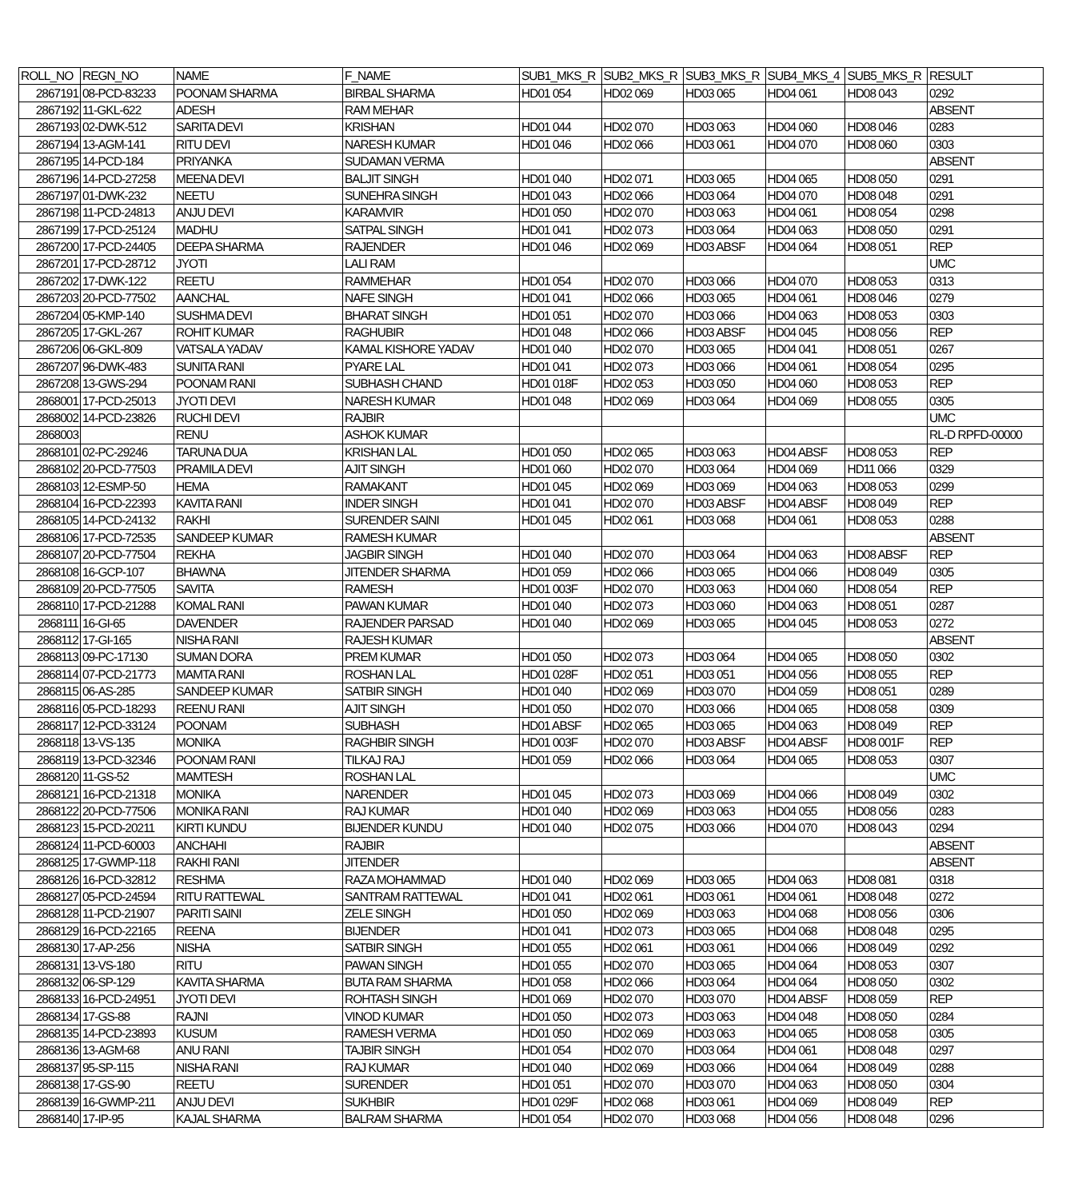| ROLL_NO | REGN_NO | NAME | F_NAME | SUB1_MKS_R | SUB2_MKS_R | SUB3_MKS_R | SUB4_MKS_4 | SUB5_MKS_R | RESULT |
| --- | --- | --- | --- | --- | --- | --- | --- | --- | --- |
| 2867191 | 08-PCD-83233 | POONAM SHARMA | BIRBAL SHARMA | HD01 054 | HD02 069 | HD03 065 | HD04 061 | HD08 043 | 0292 |
| 2867192 | 11-GKL-622 | ADESH | RAM MEHAR | | | | | | ABSENT |
| 2867193 | 02-DWK-512 | SARITA DEVI | KRISHAN | HD01 044 | HD02 070 | HD03 063 | HD04 060 | HD08 046 | 0283 |
| 2867194 | 13-AGM-141 | RITU DEVI | NARESH KUMAR | HD01 046 | HD02 066 | HD03 061 | HD04 070 | HD08 060 | 0303 |
| 2867195 | 14-PCD-184 | PRIYANKA | SUDAMAN VERMA | | | | | | ABSENT |
| 2867196 | 14-PCD-27258 | MEENA DEVI | BALJIT SINGH | HD01 040 | HD02 071 | HD03 065 | HD04 065 | HD08 050 | 0291 |
| 2867197 | 01-DWK-232 | NEETU | SUNEHRA SINGH | HD01 043 | HD02 066 | HD03 064 | HD04 070 | HD08 048 | 0291 |
| 2867198 | 11-PCD-24813 | ANJU DEVI | KARAMVIR | HD01 050 | HD02 070 | HD03 063 | HD04 061 | HD08 054 | 0298 |
| 2867199 | 17-PCD-25124 | MADHU | SATPAL SINGH | HD01 041 | HD02 073 | HD03 064 | HD04 063 | HD08 050 | 0291 |
| 2867200 | 17-PCD-24405 | DEEPA SHARMA | RAJENDER | HD01 046 | HD02 069 | HD03 ABSF | HD04 064 | HD08 051 | REP |
| 2867201 | 17-PCD-28712 | JYOTI | LALI RAM | | | | | | UMC |
| 2867202 | 17-DWK-122 | REETU | RAMMEHAR | HD01 054 | HD02 070 | HD03 066 | HD04 070 | HD08 053 | 0313 |
| 2867203 | 20-PCD-77502 | AANCHAL | NAFE SINGH | HD01 041 | HD02 066 | HD03 065 | HD04 061 | HD08 046 | 0279 |
| 2867204 | 05-KMP-140 | SUSHMA DEVI | BHARAT SINGH | HD01 051 | HD02 070 | HD03 066 | HD04 063 | HD08 053 | 0303 |
| 2867205 | 17-GKL-267 | ROHIT KUMAR | RAGHUBIR | HD01 048 | HD02 066 | HD03 ABSF | HD04 045 | HD08 056 | REP |
| 2867206 | 06-GKL-809 | VATSALA YADAV | KAMAL KISHORE YADAV | HD01 040 | HD02 070 | HD03 065 | HD04 041 | HD08 051 | 0267 |
| 2867207 | 96-DWK-483 | SUNITA RANI | PYARE LAL | HD01 041 | HD02 073 | HD03 066 | HD04 061 | HD08 054 | 0295 |
| 2867208 | 13-GWS-294 | POONAM RANI | SUBHASH CHAND | HD01 018F | HD02 053 | HD03 050 | HD04 060 | HD08 053 | REP |
| 2868001 | 17-PCD-25013 | JYOTI DEVI | NARESH KUMAR | HD01 048 | HD02 069 | HD03 064 | HD04 069 | HD08 055 | 0305 |
| 2868002 | 14-PCD-23826 | RUCHI DEVI | RAJBIR | | | | | | UMC |
| 2868003 | | RENU | ASHOK KUMAR | | | | | | RL-D RPFD-00000 |
| 2868101 | 02-PC-29246 | TARUNA DUA | KRISHAN LAL | HD01 050 | HD02 065 | HD03 063 | HD04 ABSF | HD08 053 | REP |
| 2868102 | 20-PCD-77503 | PRAMILA DEVI | AJIT SINGH | HD01 060 | HD02 070 | HD03 064 | HD04 069 | HD11 066 | 0329 |
| 2868103 | 12-ESMP-50 | HEMA | RAMAKANT | HD01 045 | HD02 069 | HD03 069 | HD04 063 | HD08 053 | 0299 |
| 2868104 | 16-PCD-22393 | KAVITA RANI | INDER SINGH | HD01 041 | HD02 070 | HD03 ABSF | HD04 ABSF | HD08 049 | REP |
| 2868105 | 14-PCD-24132 | RAKHI | SURENDER SAINI | HD01 045 | HD02 061 | HD03 068 | HD04 061 | HD08 053 | 0288 |
| 2868106 | 17-PCD-72535 | SANDEEP KUMAR | RAMESH KUMAR | | | | | | ABSENT |
| 2868107 | 20-PCD-77504 | REKHA | JAGBIR SINGH | HD01 040 | HD02 070 | HD03 064 | HD04 063 | HD08 ABSF | REP |
| 2868108 | 16-GCP-107 | BHAWNA | JITENDER SHARMA | HD01 059 | HD02 066 | HD03 065 | HD04 066 | HD08 049 | 0305 |
| 2868109 | 20-PCD-77505 | SAVITA | RAMESH | HD01 003F | HD02 070 | HD03 063 | HD04 060 | HD08 054 | REP |
| 2868110 | 17-PCD-21288 | KOMAL RANI | PAWAN KUMAR | HD01 040 | HD02 073 | HD03 060 | HD04 063 | HD08 051 | 0287 |
| 2868111 | 16-GI-65 | DAVENDER | RAJENDER PARSAD | HD01 040 | HD02 069 | HD03 065 | HD04 045 | HD08 053 | 0272 |
| 2868112 | 17-GI-165 | NISHA RANI | RAJESH KUMAR | | | | | | ABSENT |
| 2868113 | 09-PC-17130 | SUMAN DORA | PREM KUMAR | HD01 050 | HD02 073 | HD03 064 | HD04 065 | HD08 050 | 0302 |
| 2868114 | 07-PCD-21773 | MAMTA RANI | ROSHAN LAL | HD01 028F | HD02 051 | HD03 051 | HD04 056 | HD08 055 | REP |
| 2868115 | 06-AS-285 | SANDEEP KUMAR | SATBIR SINGH | HD01 040 | HD02 069 | HD03 070 | HD04 059 | HD08 051 | 0289 |
| 2868116 | 05-PCD-18293 | REENU RANI | AJIT SINGH | HD01 050 | HD02 070 | HD03 066 | HD04 065 | HD08 058 | 0309 |
| 2868117 | 12-PCD-33124 | POONAM | SUBHASH | HD01 ABSF | HD02 065 | HD03 065 | HD04 063 | HD08 049 | REP |
| 2868118 | 13-VS-135 | MONIKA | RAGHBIR SINGH | HD01 003F | HD02 070 | HD03 ABSF | HD04 ABSF | HD08 001F | REP |
| 2868119 | 13-PCD-32346 | POONAM RANI | TILKAJ RAJ | HD01 059 | HD02 066 | HD03 064 | HD04 065 | HD08 053 | 0307 |
| 2868120 | 11-GS-52 | MAMTESH | ROSHAN LAL | | | | | | UMC |
| 2868121 | 16-PCD-21318 | MONIKA | NARENDER | HD01 045 | HD02 073 | HD03 069 | HD04 066 | HD08 049 | 0302 |
| 2868122 | 20-PCD-77506 | MONIKA RANI | RAJ KUMAR | HD01 040 | HD02 069 | HD03 063 | HD04 055 | HD08 056 | 0283 |
| 2868123 | 15-PCD-20211 | KIRTI KUNDU | BIJENDER KUNDU | HD01 040 | HD02 075 | HD03 066 | HD04 070 | HD08 043 | 0294 |
| 2868124 | 11-PCD-60003 | ANCHAHI | RAJBIR | | | | | | ABSENT |
| 2868125 | 17-GWMP-118 | RAKHI RANI | JITENDER | | | | | | ABSENT |
| 2868126 | 16-PCD-32812 | RESHMA | RAZA MOHAMMAD | HD01 040 | HD02 069 | HD03 065 | HD04 063 | HD08 081 | 0318 |
| 2868127 | 05-PCD-24594 | RITU RATTEWAL | SANTRAM RATTEWAL | HD01 041 | HD02 061 | HD03 061 | HD04 061 | HD08 048 | 0272 |
| 2868128 | 11-PCD-21907 | PARITI SAINI | ZELE SINGH | HD01 050 | HD02 069 | HD03 063 | HD04 068 | HD08 056 | 0306 |
| 2868129 | 16-PCD-22165 | REENA | BIJENDER | HD01 041 | HD02 073 | HD03 065 | HD04 068 | HD08 048 | 0295 |
| 2868130 | 17-AP-256 | NISHA | SATBIR SINGH | HD01 055 | HD02 061 | HD03 061 | HD04 066 | HD08 049 | 0292 |
| 2868131 | 13-VS-180 | RITU | PAWAN SINGH | HD01 055 | HD02 070 | HD03 065 | HD04 064 | HD08 053 | 0307 |
| 2868132 | 06-SP-129 | KAVITA SHARMA | BUTA RAM SHARMA | HD01 058 | HD02 066 | HD03 064 | HD04 064 | HD08 050 | 0302 |
| 2868133 | 16-PCD-24951 | JYOTI DEVI | ROHTASH SINGH | HD01 069 | HD02 070 | HD03 070 | HD04 ABSF | HD08 059 | REP |
| 2868134 | 17-GS-88 | RAJNI | VINOD KUMAR | HD01 050 | HD02 073 | HD03 063 | HD04 048 | HD08 050 | 0284 |
| 2868135 | 14-PCD-23893 | KUSUM | RAMESH VERMA | HD01 050 | HD02 069 | HD03 063 | HD04 065 | HD08 058 | 0305 |
| 2868136 | 13-AGM-68 | ANU RANI | TAJBIR SINGH | HD01 054 | HD02 070 | HD03 064 | HD04 061 | HD08 048 | 0297 |
| 2868137 | 95-SP-115 | NISHA RANI | RAJ KUMAR | HD01 040 | HD02 069 | HD03 066 | HD04 064 | HD08 049 | 0288 |
| 2868138 | 17-GS-90 | REETU | SURENDER | HD01 051 | HD02 070 | HD03 070 | HD04 063 | HD08 050 | 0304 |
| 2868139 | 16-GWMP-211 | ANJU DEVI | SUKHBIR | HD01 029F | HD02 068 | HD03 061 | HD04 069 | HD08 049 | REP |
| 2868140 | 17-IP-95 | KAJAL SHARMA | BALRAM SHARMA | HD01 054 | HD02 070 | HD03 068 | HD04 056 | HD08 048 | 0296 |